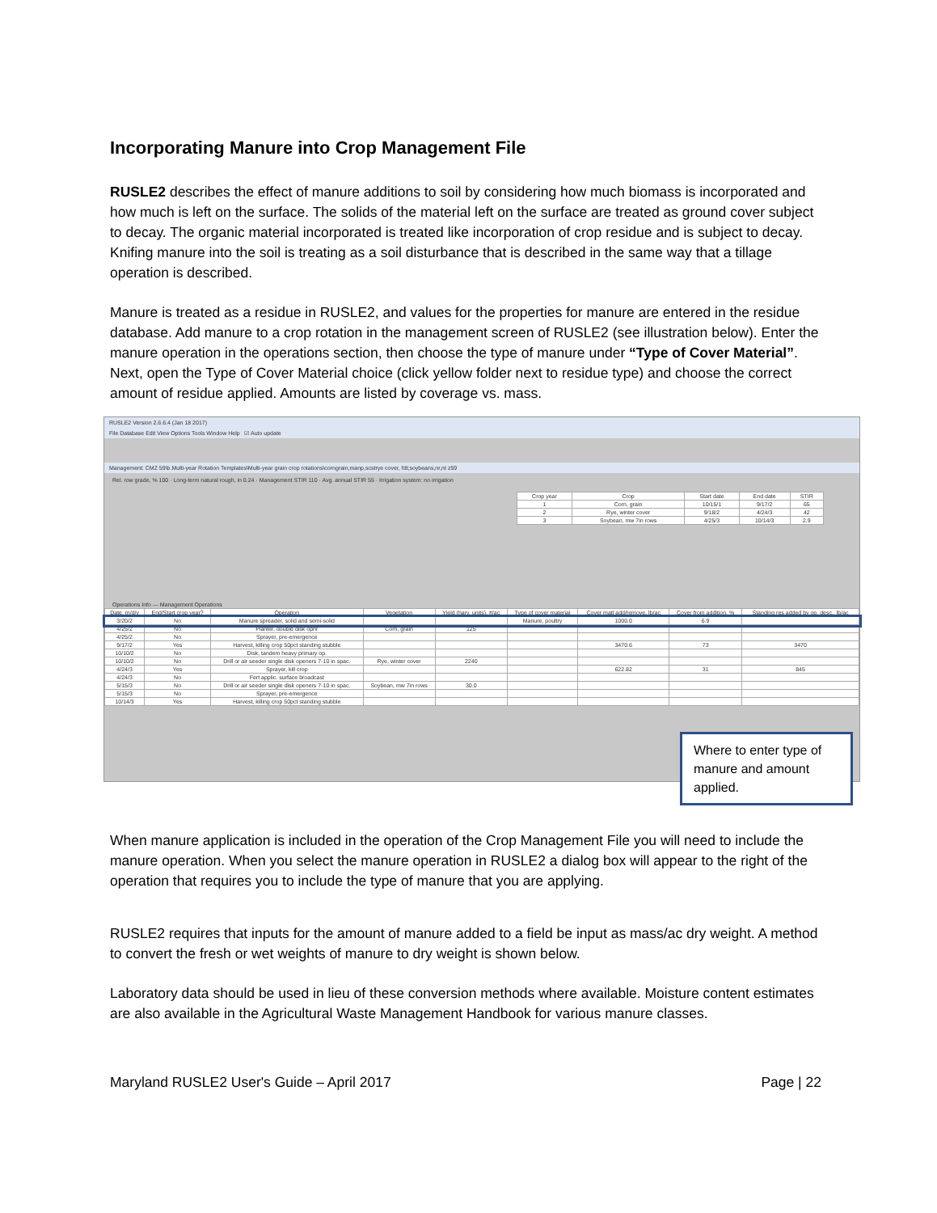Incorporating Manure into Crop Management File
RUSLE2 describes the effect of manure additions to soil by considering how much biomass is incorporated and how much is left on the surface. The solids of the material left on the surface are treated as ground cover subject to decay. The organic material incorporated is treated like incorporation of crop residue and is subject to decay. Knifing manure into the soil is treating as a soil disturbance that is described in the same way that a tillage operation is described.
Manure is treated as a residue in RUSLE2, and values for the properties for manure are entered in the residue database. Add manure to a crop rotation in the management screen of RUSLE2 (see illustration below). Enter the manure operation in the operations section, then choose the type of manure under “Type of Cover Material”. Next, open the Type of Cover Material choice (click yellow folder next to residue type) and choose the correct amount of residue applied. Amounts are listed by coverage vs. mass.
RUSLE2 Version 2.6.6.4 (Jan 18 2017)
File Database Edit View Options Tools Window Help ☑ Auto update
Management: CMZ 59\b.Multi-year Rotation Templates\Multi-year grain crop rotations\corngrain,manp,scstrye cover, fdt;soybeans,nr,nt z59
Rel. row grade, % 100 · Long-term natural rough, in 0.24 · Management STIR 110 · Avg. annual STIR 55 · Irrigation system: no irrigation
| Crop year | Crop | Start date | End date | STIR |
| --- | --- | --- | --- | --- |
| 1 | Corn, grain | 10/15/1 | 9/17/2 | 65 |
| 2 | Rye, winter cover | 9/18/2 | 4/24/3 | 42 |
| 3 | Soybean, mw 7in rows | 4/25/3 | 10/14/3 | 2.9 |
Operations Info — Management Operations
| Date, m/d/y | End/Start crop year? | Operation | Vegetation | Yield (harv. units), #/ac | Type of cover material | Cover matl add/remove, lb/ac | Cover from addition, % | Standing res added by op. desc., lb/ac |
| --- | --- | --- | --- | --- | --- | --- | --- | --- |
| 3/20/2 | No | Manure spreader, solid and semi-solid | | | Manure, poultry | 1000.0 | 6.9 | |
| 4/25/2 | No | Planter, double disk opnr | Corn, grain | 125 | | | | |
| 4/25/2 | No | Sprayer, pre-emergence | | | | | | |
| 9/17/2 | Yes | Harvest, killing crop 50pct standing stubble | | | | 3470.6 | 73 | 3470 |
| 10/10/2 | No | Disk, tandem heavy primary op. | | | | | | |
| 10/10/2 | No | Drill or air seeder single disk openers 7-10 in spac. | Rye, winter cover | 2240 | | | | |
| 4/24/3 | Yes | Sprayer, kill crop | | | | 622.82 | 31 | 845 |
| 4/24/3 | No | Fert applic. surface broadcast | | | | | | |
| 5/15/3 | No | Drill or air seeder single disk openers 7-10 in spac. | Soybean, mw 7in rows | 30.0 | | | | |
| 5/15/3 | No | Sprayer, pre-emergence | | | | | | |
| 10/14/3 | Yes | Harvest, killing crop 50pct standing stubble | | | | | | |
Where to enter type of manure and amount applied.
When manure application is included in the operation of the Crop Management File you will need to include the manure operation. When you select the manure operation in RUSLE2 a dialog box will appear to the right of the operation that requires you to include the type of manure that you are applying.
RUSLE2 requires that inputs for the amount of manure added to a field be input as mass/ac dry weight. A method to convert the fresh or wet weights of manure to dry weight is shown below.
Laboratory data should be used in lieu of these conversion methods where available. Moisture content estimates are also available in the Agricultural Waste Management Handbook for various manure classes.
Maryland RUSLE2 User's Guide – April 2017 Page | 22